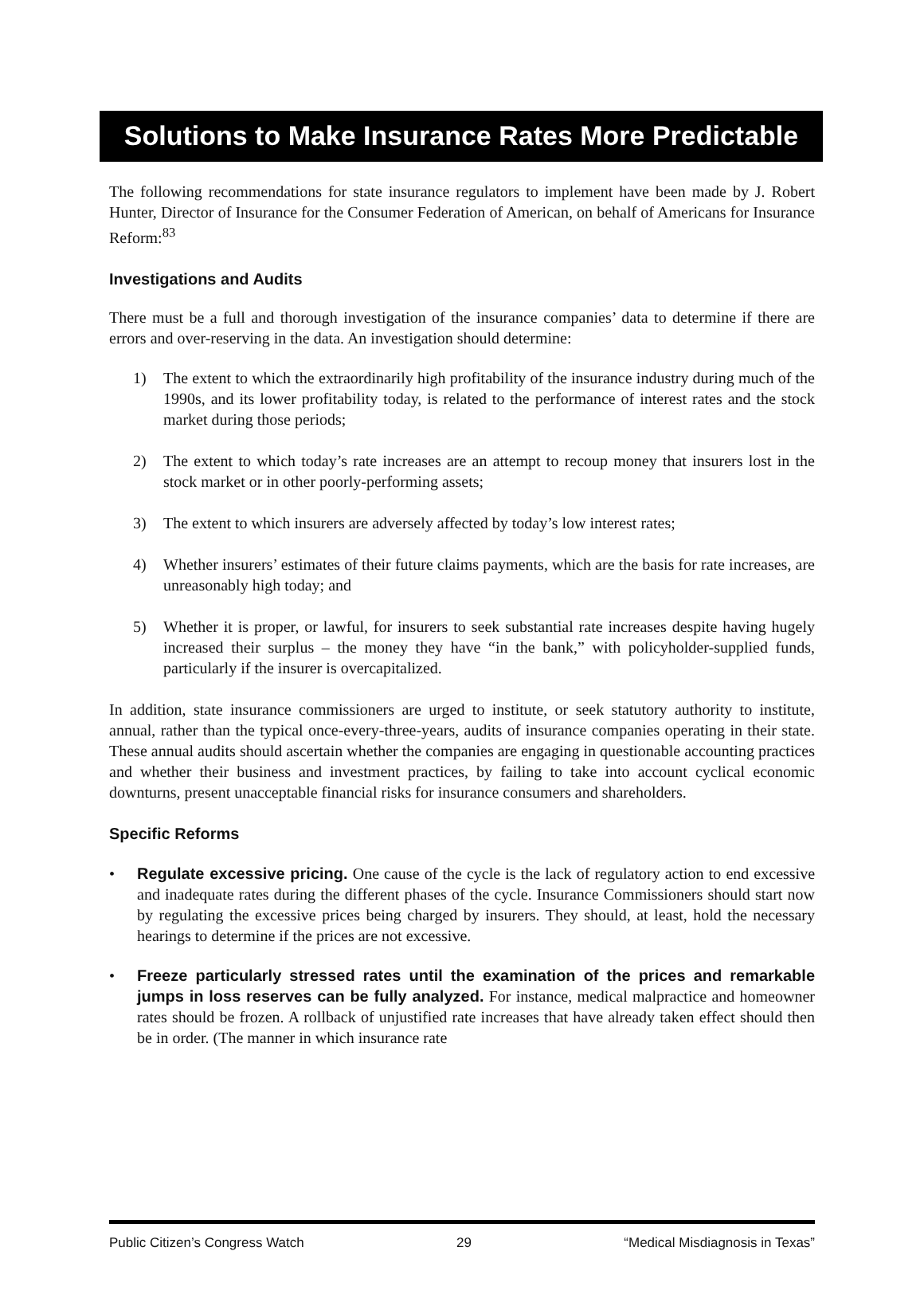Solutions to Make Insurance Rates More Predictable
The following recommendations for state insurance regulators to implement have been made by J. Robert Hunter, Director of Insurance for the Consumer Federation of American, on behalf of Americans for Insurance Reform:<sup>83</sup>
Investigations and Audits
There must be a full and thorough investigation of the insurance companies’ data to determine if there are errors and over-reserving in the data. An investigation should determine:
1) The extent to which the extraordinarily high profitability of the insurance industry during much of the 1990s, and its lower profitability today, is related to the performance of interest rates and the stock market during those periods;
2) The extent to which today’s rate increases are an attempt to recoup money that insurers lost in the stock market or in other poorly-performing assets;
3) The extent to which insurers are adversely affected by today’s low interest rates;
4) Whether insurers’ estimates of their future claims payments, which are the basis for rate increases, are unreasonably high today; and
5) Whether it is proper, or lawful, for insurers to seek substantial rate increases despite having hugely increased their surplus – the money they have “in the bank,” with policyholder-supplied funds, particularly if the insurer is overcapitalized.
In addition, state insurance commissioners are urged to institute, or seek statutory authority to institute, annual, rather than the typical once-every-three-years, audits of insurance companies operating in their state. These annual audits should ascertain whether the companies are engaging in questionable accounting practices and whether their business and investment practices, by failing to take into account cyclical economic downturns, present unacceptable financial risks for insurance consumers and shareholders.
Specific Reforms
• Regulate excessive pricing. One cause of the cycle is the lack of regulatory action to end excessive and inadequate rates during the different phases of the cycle. Insurance Commissioners should start now by regulating the excessive prices being charged by insurers. They should, at least, hold the necessary hearings to determine if the prices are not excessive.
• Freeze particularly stressed rates until the examination of the prices and remarkable jumps in loss reserves can be fully analyzed. For instance, medical malpractice and homeowner rates should be frozen. A rollback of unjustified rate increases that have already taken effect should then be in order. (The manner in which insurance rate
Public Citizen’s Congress Watch 29 “Medical Misdiagnosis in Texas”